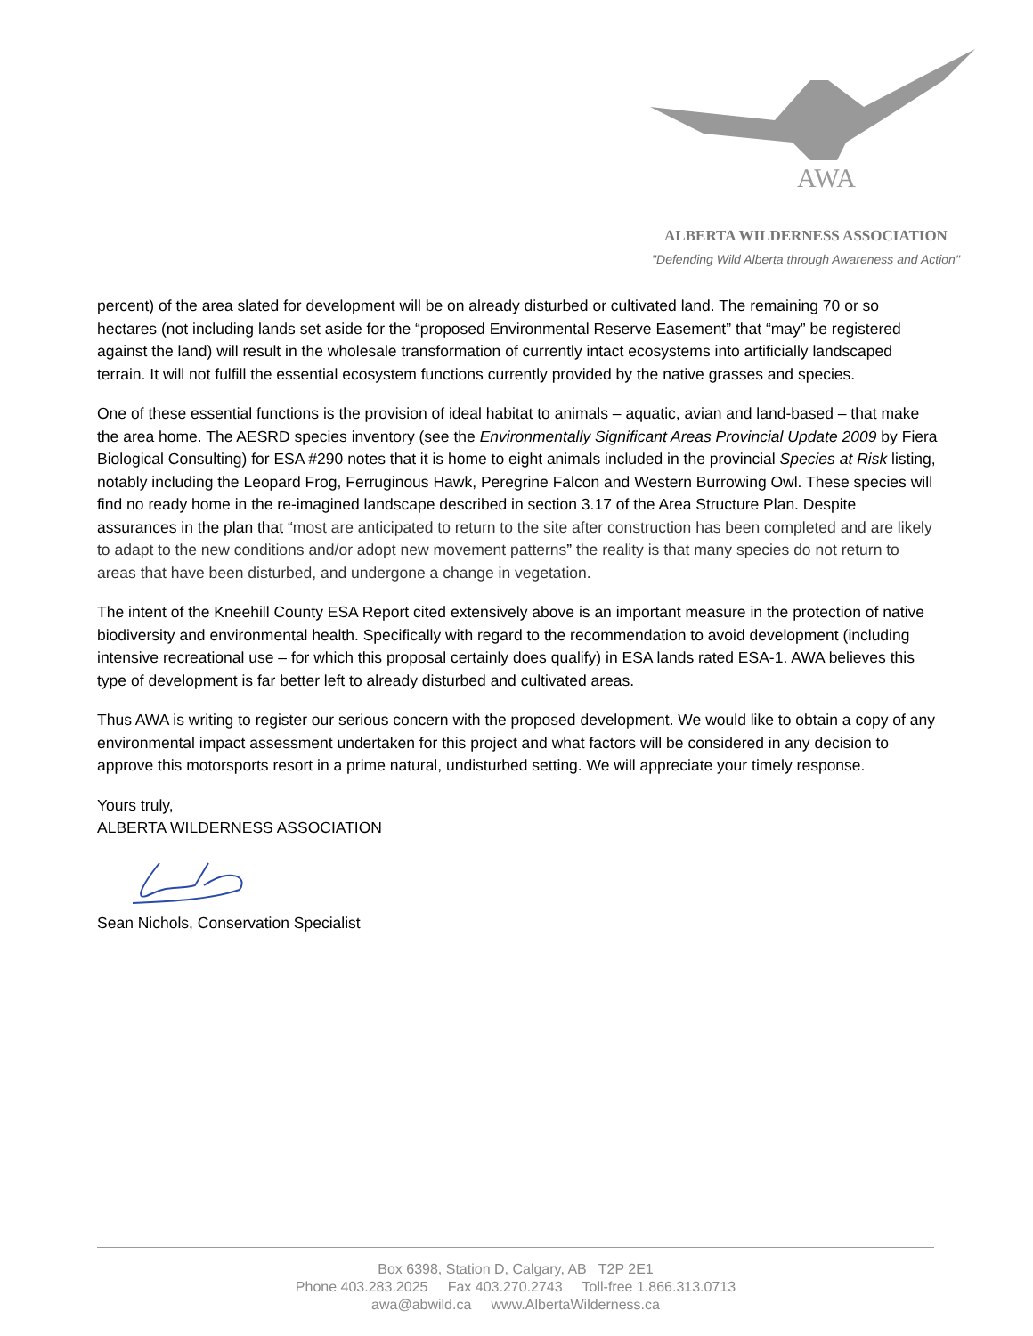AWA
ALBERTA WILDERNESS ASSOCIATION
"Defending Wild Alberta through Awareness and Action"
percent) of the area slated for development will be on already disturbed or cultivated land. The remaining 70 or so hectares (not including lands set aside for the “proposed Environmental Reserve Easement” that “may” be registered against the land) will result in the wholesale transformation of currently intact ecosystems into artificially landscaped terrain. It will not fulfill the essential ecosystem functions currently provided by the native grasses and species.
One of these essential functions is the provision of ideal habitat to animals – aquatic, avian and land-based – that make the area home. The AESRD species inventory (see the Environmentally Significant Areas Provincial Update 2009 by Fiera Biological Consulting) for ESA #290 notes that it is home to eight animals included in the provincial Species at Risk listing, notably including the Leopard Frog, Ferruginous Hawk, Peregrine Falcon and Western Burrowing Owl. These species will find no ready home in the re-imagined landscape described in section 3.17 of the Area Structure Plan. Despite assurances in the plan that “most are anticipated to return to the site after construction has been completed and are likely to adapt to the new conditions and/or adopt new movement patterns” the reality is that many species do not return to areas that have been disturbed, and undergone a change in vegetation.
The intent of the Kneehill County ESA Report cited extensively above is an important measure in the protection of native biodiversity and environmental health. Specifically with regard to the recommendation to avoid development (including intensive recreational use – for which this proposal certainly does qualify) in ESA lands rated ESA-1. AWA believes this type of development is far better left to already disturbed and cultivated areas.
Thus AWA is writing to register our serious concern with the proposed development. We would like to obtain a copy of any environmental impact assessment undertaken for this project and what factors will be considered in any decision to approve this motorsports resort in a prime natural, undisturbed setting. We will appreciate your timely response.
Yours truly,
ALBERTA WILDERNESS ASSOCIATION
Sean Nichols, Conservation Specialist
Box 6398, Station D, Calgary, AB T2P 2E1
Phone 403.283.2025 Fax 403.270.2743 Toll-free 1.866.313.0713
awa@abwild.ca www.AlbertaWilderness.ca